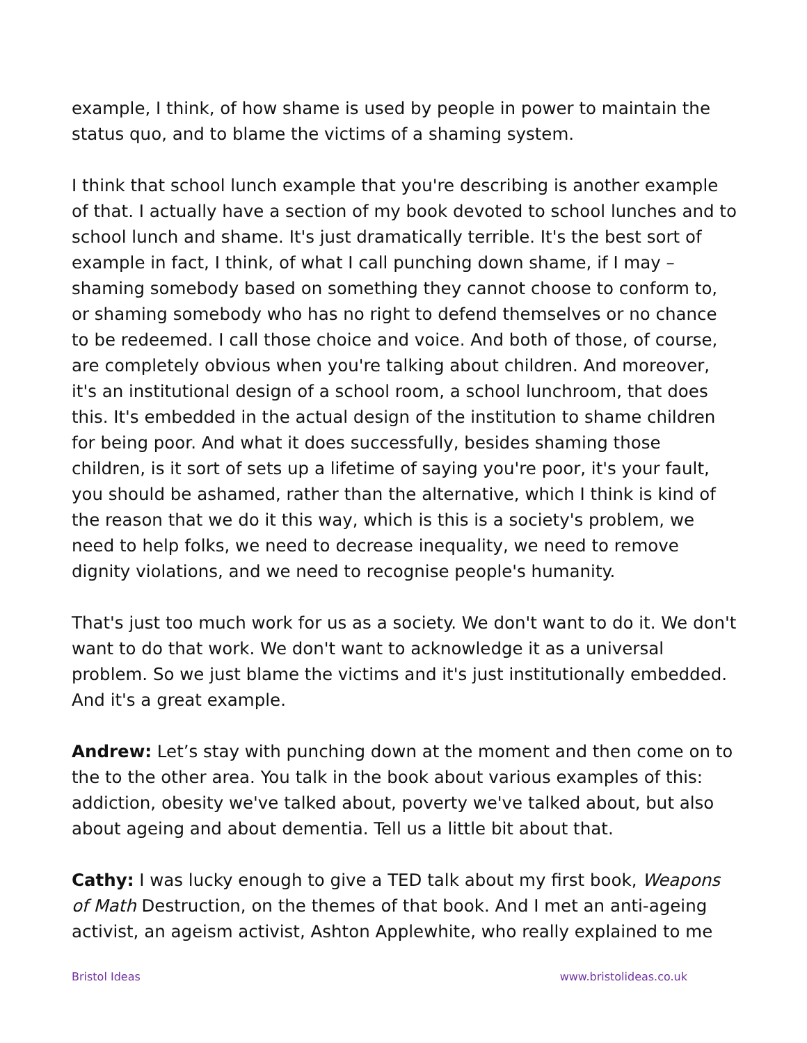example, I think, of how shame is used by people in power to maintain the status quo, and to blame the victims of a shaming system.
I think that school lunch example that you're describing is another example of that. I actually have a section of my book devoted to school lunches and to school lunch and shame. It's just dramatically terrible. It's the best sort of example in fact, I think, of what I call punching down shame, if I may – shaming somebody based on something they cannot choose to conform to, or shaming somebody who has no right to defend themselves or no chance to be redeemed. I call those choice and voice. And both of those, of course, are completely obvious when you're talking about children. And moreover, it's an institutional design of a school room, a school lunchroom, that does this. It's embedded in the actual design of the institution to shame children for being poor. And what it does successfully, besides shaming those children, is it sort of sets up a lifetime of saying you're poor, it's your fault, you should be ashamed, rather than the alternative, which I think is kind of the reason that we do it this way, which is this is a society's problem, we need to help folks, we need to decrease inequality, we need to remove dignity violations, and we need to recognise people's humanity.
That's just too much work for us as a society. We don't want to do it. We don't want to do that work. We don't want to acknowledge it as a universal problem. So we just blame the victims and it's just institutionally embedded. And it's a great example.
Andrew: Let’s stay with punching down at the moment and then come on to the to the other area. You talk in the book about various examples of this: addiction, obesity we've talked about, poverty we've talked about, but also about ageing and about dementia. Tell us a little bit about that.
Cathy: I was lucky enough to give a TED talk about my first book, Weapons of Math Destruction, on the themes of that book. And I met an anti-ageing activist, an ageism activist, Ashton Applewhite, who really explained to me
Bristol Ideas www.bristolideas.co.uk